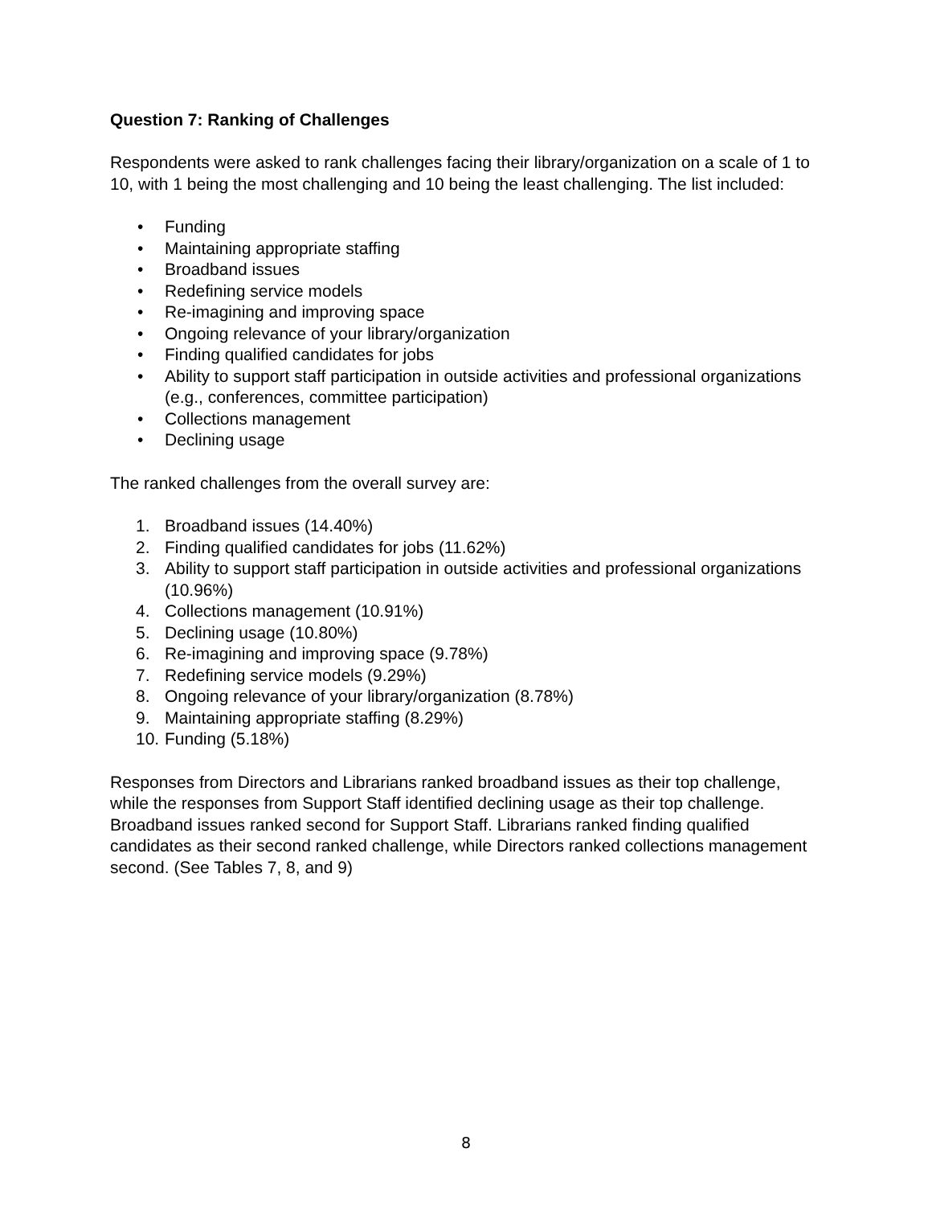Question 7: Ranking of Challenges
Respondents were asked to rank challenges facing their library/organization on a scale of 1 to 10, with 1 being the most challenging and 10 being the least challenging. The list included:
• Funding
• Maintaining appropriate staffing
• Broadband issues
• Redefining service models
• Re-imagining and improving space
• Ongoing relevance of your library/organization
• Finding qualified candidates for jobs
• Ability to support staff participation in outside activities and professional organizations (e.g., conferences, committee participation)
• Collections management
• Declining usage
The ranked challenges from the overall survey are:
1. Broadband issues (14.40%)
2. Finding qualified candidates for jobs (11.62%)
3. Ability to support staff participation in outside activities and professional organizations (10.96%)
4. Collections management (10.91%)
5. Declining usage (10.80%)
6. Re-imagining and improving space (9.78%)
7. Redefining service models (9.29%)
8. Ongoing relevance of your library/organization (8.78%)
9. Maintaining appropriate staffing (8.29%)
10. Funding (5.18%)
Responses from Directors and Librarians ranked broadband issues as their top challenge, while the responses from Support Staff identified declining usage as their top challenge. Broadband issues ranked second for Support Staff. Librarians ranked finding qualified candidates as their second ranked challenge, while Directors ranked collections management second. (See Tables 7, 8, and 9)
8